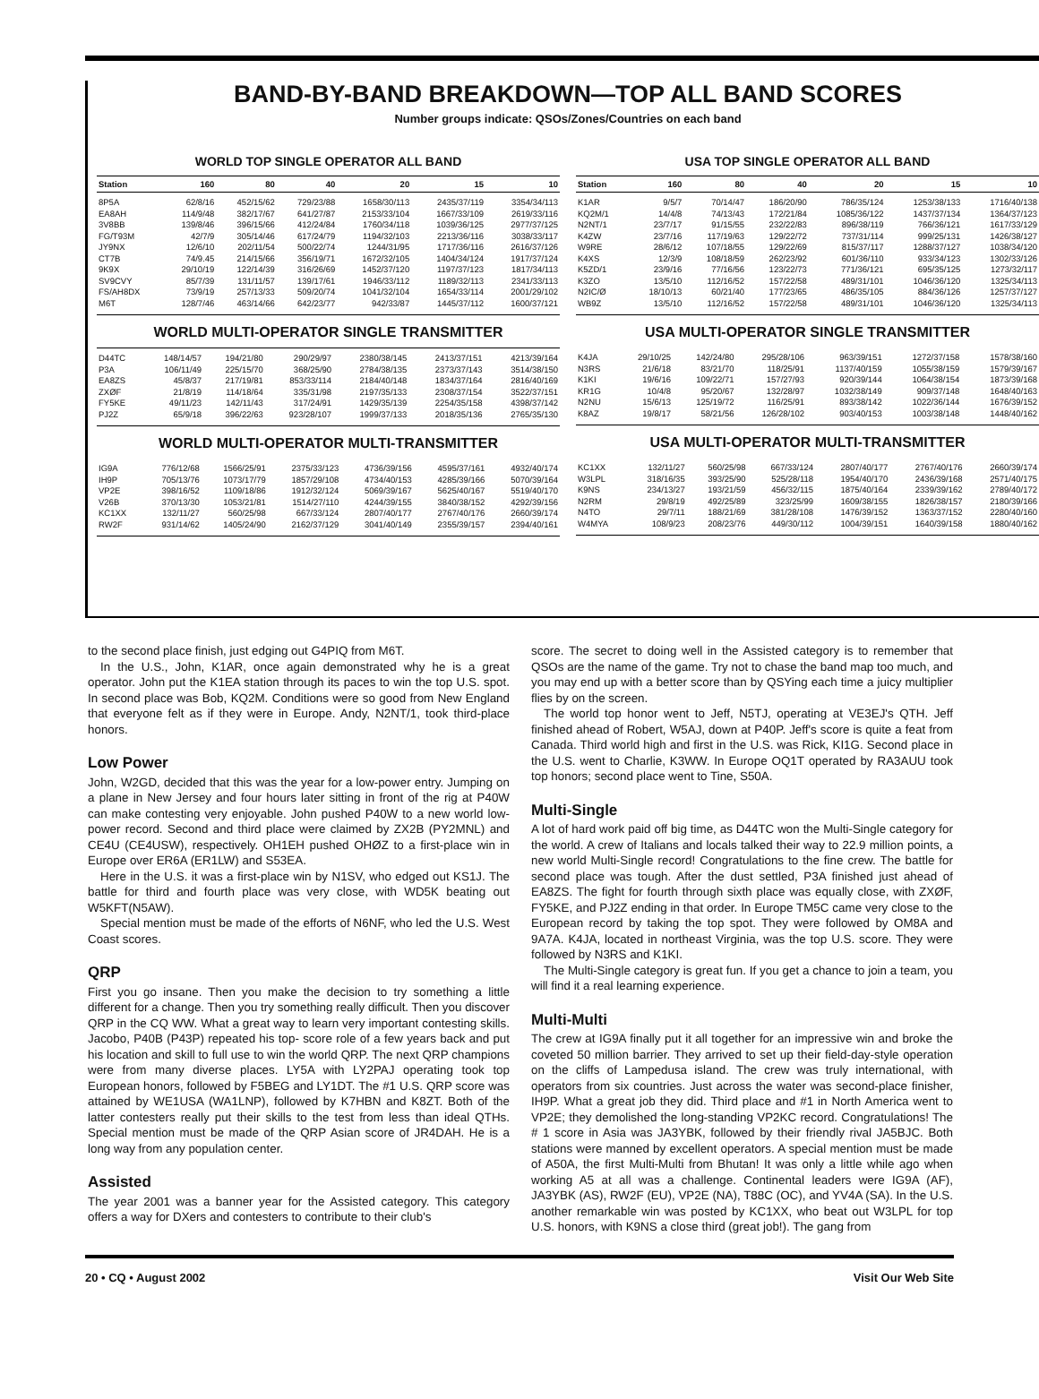BAND-BY-BAND BREAKDOWN—TOP ALL BAND SCORES
Number groups indicate: QSOs/Zones/Countries on each band
WORLD TOP SINGLE OPERATOR ALL BAND
| Station | 160 | 80 | 40 | 20 | 15 | 10 |
| --- | --- | --- | --- | --- | --- | --- |
| 8P5A | 62/8/16 | 452/15/62 | 729/23/88 | 1658/30/113 | 2435/37/119 | 3354/34/113 |
| EA8AH | 114/9/48 | 382/17/67 | 641/27/87 | 2153/33/104 | 1667/33/109 | 2619/33/116 |
| 3V8BB | 139/8/46 | 396/15/66 | 412/24/84 | 1760/34/118 | 1039/36/125 | 2977/37/125 |
| FG/T93M | 42/7/9 | 305/14/46 | 617/24/79 | 1194/32/103 | 2213/36/116 | 3038/33/117 |
| JY9NX | 12/6/10 | 202/11/54 | 500/22/74 | 1244/31/95 | 1717/36/116 | 2616/37/126 |
| CT7B | 74/9.45 | 214/15/66 | 356/19/71 | 1672/32/105 | 1404/34/124 | 1917/37/124 |
| 9K9X | 29/10/19 | 122/14/39 | 316/26/69 | 1452/37/120 | 1197/37/123 | 1817/34/113 |
| SV9CVY | 85/7/39 | 131/11/57 | 139/17/61 | 1946/33/112 | 1189/32/113 | 2341/33/113 |
| FS/AH8DX | 73/9/19 | 257/13/33 | 509/20/74 | 1041/32/104 | 1654/33/114 | 2001/29/102 |
| M6T | 128/7/46 | 463/14/66 | 642/23/77 | 942/33/87 | 1445/37/112 | 1600/37/121 |
WORLD MULTI-OPERATOR SINGLE TRANSMITTER
| D44TC | 148/14/57 | 194/21/80 | 290/29/97 | 2380/38/145 | 2413/37/151 | 4213/39/164 |
| P3A | 106/11/49 | 225/15/70 | 368/25/90 | 2784/38/135 | 2373/37/143 | 3514/38/150 |
| EA8ZS | 45/8/37 | 217/19/81 | 853/33/114 | 2184/40/148 | 1834/37/164 | 2816/40/169 |
| ZXØF | 21/8/19 | 114/18/64 | 335/31/98 | 2197/35/133 | 2308/37/154 | 3522/37/151 |
| FY5KE | 49/11/23 | 142/11/43 | 317/24/91 | 1429/35/139 | 2254/35/158 | 4398/37/142 |
| PJ2Z | 65/9/18 | 396/22/63 | 923/28/107 | 1999/37/133 | 2018/35/136 | 2765/35/130 |
WORLD MULTI-OPERATOR MULTI-TRANSMITTER
| IG9A | 776/12/68 | 1566/25/91 | 2375/33/123 | 4736/39/156 | 4595/37/161 | 4932/40/174 |
| IH9P | 705/13/76 | 1073/17/79 | 1857/29/108 | 4734/40/153 | 4285/39/166 | 5070/39/164 |
| VP2E | 398/16/52 | 1109/18/86 | 1912/32/124 | 5069/39/167 | 5625/40/167 | 5519/40/170 |
| V26B | 370/13/30 | 1053/21/81 | 1514/27/110 | 4244/39/155 | 3840/38/152 | 4292/39/156 |
| KC1XX | 132/11/27 | 560/25/98 | 667/33/124 | 2807/40/177 | 2767/40/176 | 2660/39/174 |
| RW2F | 931/14/62 | 1405/24/90 | 2162/37/129 | 3041/40/149 | 2355/39/157 | 2394/40/161 |
USA TOP SINGLE OPERATOR ALL BAND
| Station | 160 | 80 | 40 | 20 | 15 | 10 |
| --- | --- | --- | --- | --- | --- | --- |
| K1AR | 9/5/7 | 70/14/47 | 186/20/90 | 786/35/124 | 1253/38/133 | 1716/40/138 |
| KQ2M/1 | 14/4/8 | 74/13/43 | 172/21/84 | 1085/36/122 | 1437/37/134 | 1364/37/123 |
| N2NT/1 | 23/7/17 | 91/15/55 | 232/22/83 | 896/38/119 | 766/36/121 | 1617/33/129 |
| K4ZW | 23/7/16 | 117/19/63 | 129/22/72 | 737/31/114 | 999/25/131 | 1426/38/127 |
| W9RE | 28/6/12 | 107/18/55 | 129/22/69 | 815/37/117 | 1288/37/127 | 1038/34/120 |
| K4XS | 12/3/9 | 108/18/59 | 262/23/92 | 601/36/110 | 933/34/123 | 1302/33/126 |
| K5ZD/1 | 23/9/16 | 77/16/56 | 123/22/73 | 771/36/121 | 695/35/125 | 1273/32/117 |
| K3ZO | 13/5/10 | 112/16/52 | 157/22/58 | 489/31/101 | 1046/36/120 | 1325/34/113 |
| N2IC/Ø | 18/10/13 | 60/21/40 | 177/23/65 | 486/35/105 | 884/36/126 | 1257/37/127 |
| WB9Z | 13/5/10 | 112/16/52 | 157/22/58 | 489/31/101 | 1046/36/120 | 1325/34/113 |
USA MULTI-OPERATOR SINGLE TRANSMITTER
| K4JA | 29/10/25 | 142/24/80 | 295/28/106 | 963/39/151 | 1272/37/158 | 1578/38/160 |
| N3RS | 21/6/18 | 83/21/70 | 118/25/91 | 1137/40/159 | 1055/38/159 | 1579/39/167 |
| K1KI | 19/6/16 | 109/22/71 | 157/27/93 | 920/39/144 | 1064/38/154 | 1873/39/168 |
| KR1G | 10/4/8 | 95/20/67 | 132/28/97 | 1032/38/149 | 909/37/148 | 1648/40/163 |
| N2NU | 15/6/13 | 125/19/72 | 116/25/91 | 893/38/142 | 1022/36/144 | 1676/39/152 |
| K8AZ | 19/8/17 | 58/21/56 | 126/28/102 | 903/40/153 | 1003/38/148 | 1448/40/162 |
USA MULTI-OPERATOR MULTI-TRANSMITTER
| KC1XX | 132/11/27 | 560/25/98 | 667/33/124 | 2807/40/177 | 2767/40/176 | 2660/39/174 |
| W3LPL | 318/16/35 | 393/25/90 | 525/28/118 | 1954/40/170 | 2436/39/168 | 2571/40/175 |
| K9NS | 234/13/27 | 193/21/59 | 456/32/115 | 1875/40/164 | 2339/39/162 | 2789/40/172 |
| N2RM | 29/8/19 | 492/25/89 | 323/25/99 | 1609/38/155 | 1826/38/157 | 2180/39/166 |
| N4TO | 29/7/11 | 188/21/69 | 381/28/108 | 1476/39/152 | 1363/37/152 | 2280/40/160 |
| W4MYA | 108/9/23 | 208/23/76 | 449/30/112 | 1004/39/151 | 1640/39/158 | 1880/40/162 |
to the second place finish, just edging out G4PIQ from M6T.
In the U.S., John, K1AR, once again demonstrated why he is a great operator. John put the K1EA station through its paces to win the top U.S. spot. In second place was Bob, KQ2M. Conditions were so good from New England that everyone felt as if they were in Europe. Andy, N2NT/1, took third-place honors.
Low Power
John, W2GD, decided that this was the year for a low-power entry. Jumping on a plane in New Jersey and four hours later sitting in front of the rig at P40W can make contesting very enjoyable. John pushed P40W to a new world low-power record. Second and third place were claimed by ZX2B (PY2MNL) and CE4U (CE4USW), respectively. OH1EH pushed OHØZ to a first-place win in Europe over ER6A (ER1LW) and S53EA.
Here in the U.S. it was a first-place win by N1SV, who edged out KS1J. The battle for third and fourth place was very close, with WD5K beating out W5KFT(N5AW).
Special mention must be made of the efforts of N6NF, who led the U.S. West Coast scores.
QRP
First you go insane. Then you make the decision to try something a little different for a change. Then you try something really difficult. Then you discover QRP in the CQ WW. What a great way to learn very important contesting skills. Jacobo, P40B (P43P) repeated his top- score role of a few years back and put his location and skill to full use to win the world QRP. The next QRP champions were from many diverse places. LY5A with LY2PAJ operating took top European honors, followed by F5BEG and LY1DT. The #1 U.S. QRP score was attained by WE1USA (WA1LNP), followed by K7HBN and K8ZT. Both of the latter contesters really put their skills to the test from less than ideal QTHs. Special mention must be made of the QRP Asian score of JR4DAH. He is a long way from any population center.
Assisted
The year 2001 was a banner year for the Assisted category. This category offers a way for DXers and contesters to contribute to their club's
score. The secret to doing well in the Assisted category is to remember that QSOs are the name of the game. Try not to chase the band map too much, and you may end up with a better score than by QSYing each time a juicy multiplier flies by on the screen.
The world top honor went to Jeff, N5TJ, operating at VE3EJ's QTH. Jeff finished ahead of Robert, W5AJ, down at P40P. Jeff's score is quite a feat from Canada. Third world high and first in the U.S. was Rick, KI1G. Second place in the U.S. went to Charlie, K3WW. In Europe OQ1T operated by RA3AUU took top honors; second place went to Tine, S50A.
Multi-Single
A lot of hard work paid off big time, as D44TC won the Multi-Single category for the world. A crew of Italians and locals talked their way to 22.9 million points, a new world Multi-Single record! Congratulations to the fine crew. The battle for second place was tough. After the dust settled, P3A finished just ahead of EA8ZS. The fight for fourth through sixth place was equally close, with ZXØF, FY5KE, and PJ2Z ending in that order. In Europe TM5C came very close to the European record by taking the top spot. They were followed by OM8A and 9A7A. K4JA, located in northeast Virginia, was the top U.S. score. They were followed by N3RS and K1KI.
The Multi-Single category is great fun. If you get a chance to join a team, you will find it a real learning experience.
Multi-Multi
The crew at IG9A finally put it all together for an impressive win and broke the coveted 50 million barrier. They arrived to set up their field-day-style operation on the cliffs of Lampedusa island. The crew was truly international, with operators from six countries. Just across the water was second-place finisher, IH9P. What a great job they did. Third place and #1 in North America went to VP2E; they demolished the long-standing VP2KC record. Congratulations! The # 1 score in Asia was JA3YBK, followed by their friendly rival JA5BJC. Both stations were manned by excellent operators. A special mention must be made of A50A, the first Multi-Multi from Bhutan! It was only a little while ago when working A5 at all was a challenge. Continental leaders were IG9A (AF), JA3YBK (AS), RW2F (EU), VP2E (NA), T88C (OC), and YV4A (SA). In the U.S. another remarkable win was posted by KC1XX, who beat out W3LPL for top U.S. honors, with K9NS a close third (great job!). The gang from
20 • CQ • August 2002 Visit Our Web Site